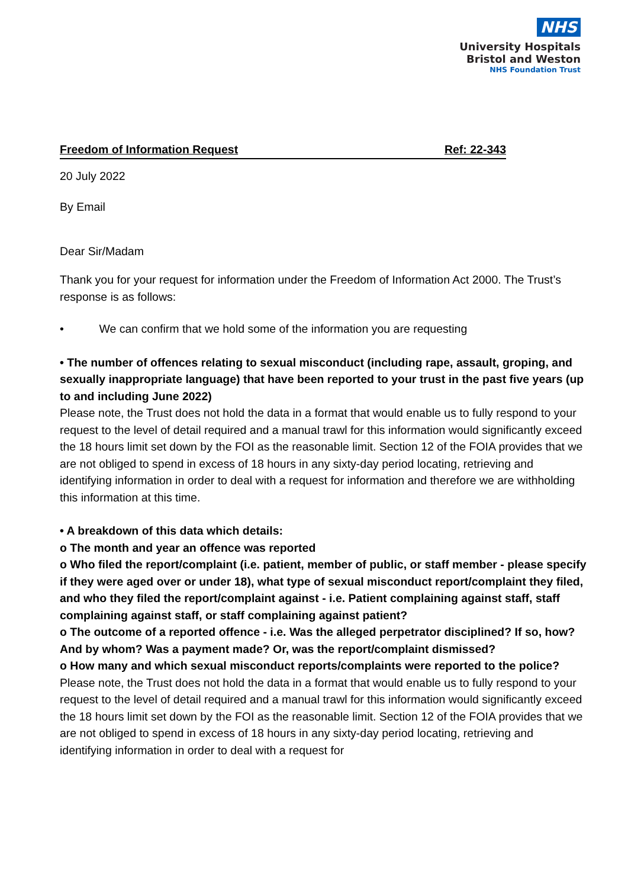NHS
University Hospitals
Bristol and Weston
NHS Foundation Trust
Freedom of Information Request Ref: 22-343
20 July 2022
By Email
Dear Sir/Madam
Thank you for your request for information under the Freedom of Information Act 2000. The Trust’s response is as follows:
• We can confirm that we hold some of the information you are requesting
• The number of offences relating to sexual misconduct (including rape, assault, groping, and sexually inappropriate language) that have been reported to your trust in the past five years (up to and including June 2022)
Please note, the Trust does not hold the data in a format that would enable us to fully respond to your request to the level of detail required and a manual trawl for this information would significantly exceed the 18 hours limit set down by the FOI as the reasonable limit. Section 12 of the FOIA provides that we are not obliged to spend in excess of 18 hours in any sixty-day period locating, retrieving and identifying information in order to deal with a request for information and therefore we are withholding this information at this time.
• A breakdown of this data which details:
o The month and year an offence was reported
o Who filed the report/complaint (i.e. patient, member of public, or staff member - please specify if they were aged over or under 18), what type of sexual misconduct report/complaint they filed, and who they filed the report/complaint against - i.e. Patient complaining against staff, staff complaining against staff, or staff complaining against patient?
o The outcome of a reported offence - i.e. Was the alleged perpetrator disciplined? If so, how? And by whom? Was a payment made? Or, was the report/complaint dismissed?
o How many and which sexual misconduct reports/complaints were reported to the police?
Please note, the Trust does not hold the data in a format that would enable us to fully respond to your request to the level of detail required and a manual trawl for this information would significantly exceed the 18 hours limit set down by the FOI as the reasonable limit. Section 12 of the FOIA provides that we are not obliged to spend in excess of 18 hours in any sixty-day period locating, retrieving and identifying information in order to deal with a request for